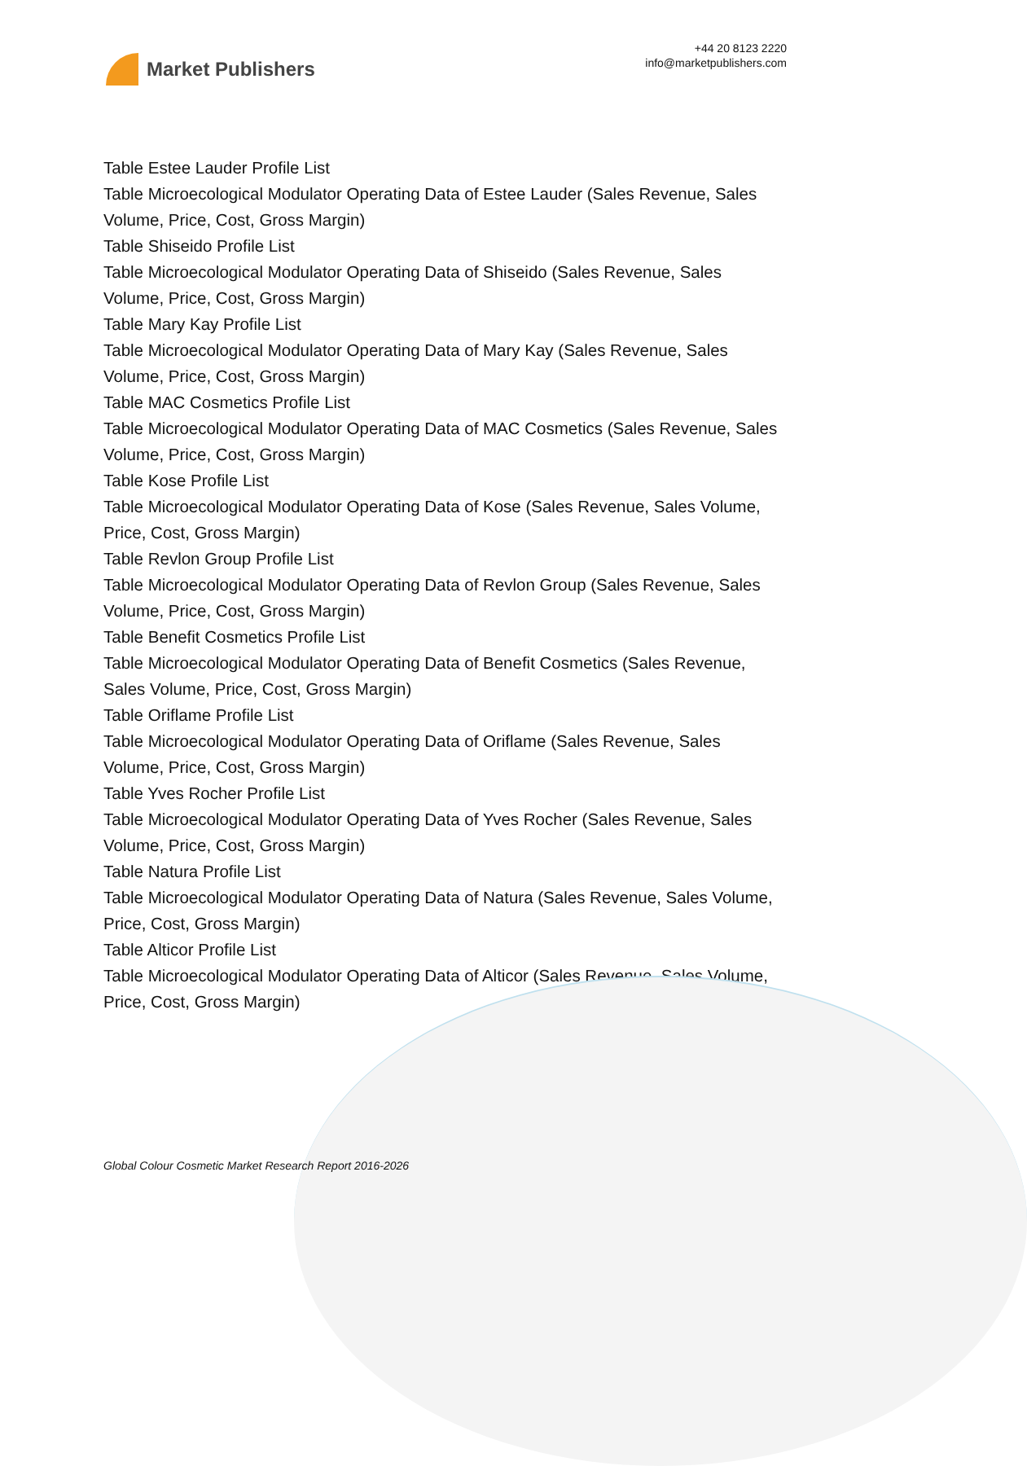Market Publishers
+44 20 8123 2220
info@marketpublishers.com
Table Estee Lauder Profile List
Table Microecological Modulator Operating Data of Estee Lauder (Sales Revenue, Sales Volume, Price, Cost, Gross Margin)
Table Shiseido Profile List
Table Microecological Modulator Operating Data of Shiseido (Sales Revenue, Sales Volume, Price, Cost, Gross Margin)
Table Mary Kay Profile List
Table Microecological Modulator Operating Data of Mary Kay (Sales Revenue, Sales Volume, Price, Cost, Gross Margin)
Table MAC Cosmetics Profile List
Table Microecological Modulator Operating Data of MAC Cosmetics (Sales Revenue, Sales Volume, Price, Cost, Gross Margin)
Table Kose Profile List
Table Microecological Modulator Operating Data of Kose (Sales Revenue, Sales Volume, Price, Cost, Gross Margin)
Table Revlon Group Profile List
Table Microecological Modulator Operating Data of Revlon Group (Sales Revenue, Sales Volume, Price, Cost, Gross Margin)
Table Benefit Cosmetics Profile List
Table Microecological Modulator Operating Data of Benefit Cosmetics (Sales Revenue, Sales Volume, Price, Cost, Gross Margin)
Table Oriflame Profile List
Table Microecological Modulator Operating Data of Oriflame (Sales Revenue, Sales Volume, Price, Cost, Gross Margin)
Table Yves Rocher Profile List
Table Microecological Modulator Operating Data of Yves Rocher (Sales Revenue, Sales Volume, Price, Cost, Gross Margin)
Table Natura Profile List
Table Microecological Modulator Operating Data of Natura (Sales Revenue, Sales Volume, Price, Cost, Gross Margin)
Table Alticor Profile List
Table Microecological Modulator Operating Data of Alticor (Sales Revenue, Sales Volume, Price, Cost, Gross Margin)
Global Colour Cosmetic Market Research Report 2016-2026